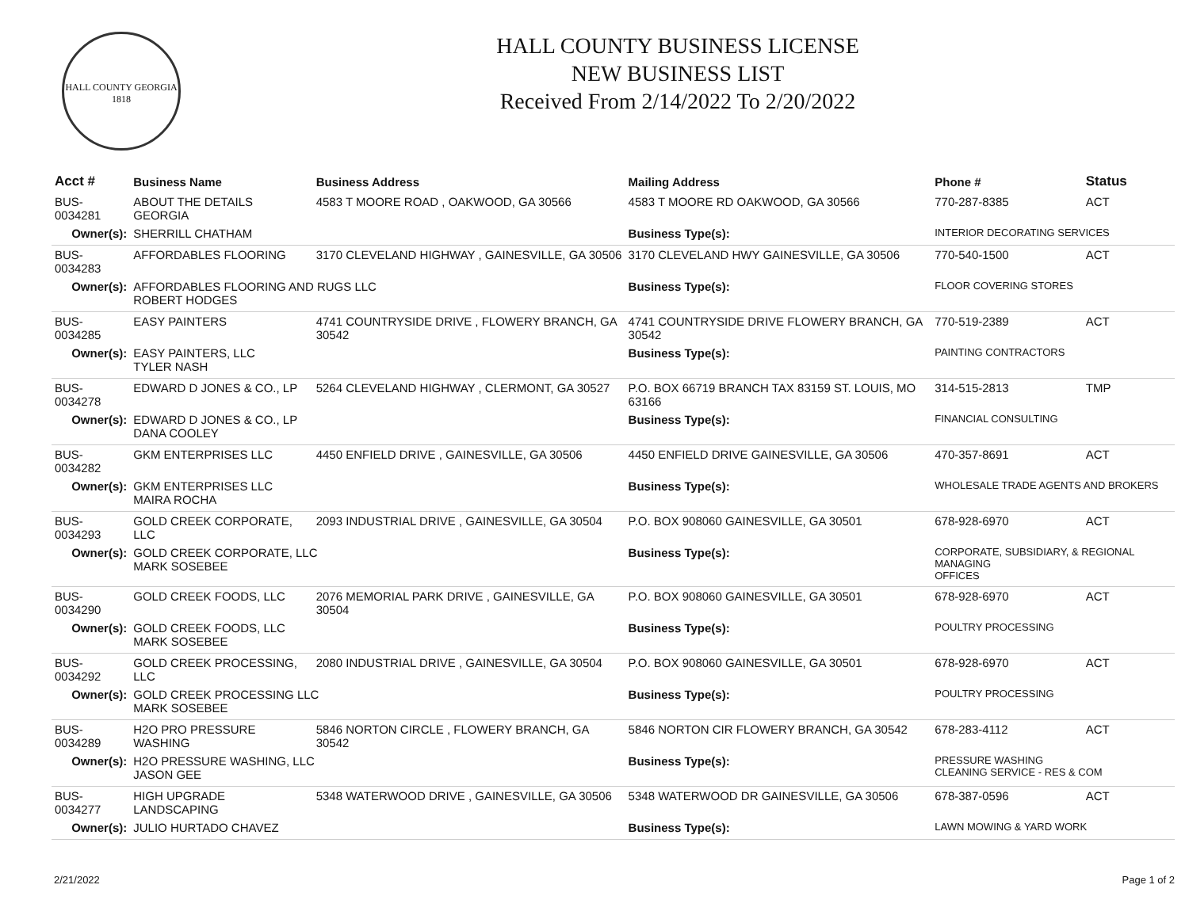HALL COUNTY GEORGIA
1818
HALL COUNTY BUSINESS LICENSE
NEW BUSINESS LIST
Received From 2/14/2022 To 2/20/2022
| Acct # | Business Name | Business Address | Mailing Address | | Phone # | Status |
| --- | --- | --- | --- | --- | --- | --- |
| BUS-0034281 | ABOUT THE DETAILS GEORGIA | 4583 T MOORE ROAD , OAKWOOD, GA 30566 | 4583 T MOORE RD OAKWOOD, GA 30566 | | 770-287-8385 | ACT |
| Owner(s): | SHERRILL CHATHAM | | Business Type(s): | INTERIOR DECORATING SERVICES | | |
| BUS-0034283 | AFFORDABLES FLOORING | 3170 CLEVELAND HIGHWAY , GAINESVILLE, GA 30506 | 3170 CLEVELAND HWY GAINESVILLE, GA 30506 | | 770-540-1500 | ACT |
| Owner(s): | AFFORDABLES FLOORING AND RUGS LLC ROBERT HODGES | | Business Type(s): | FLOOR COVERING STORES | | |
| BUS-0034285 | EASY PAINTERS | 4741 COUNTRYSIDE DRIVE , FLOWERY BRANCH, GA 30542 | 4741 COUNTRYSIDE DRIVE FLOWERY BRANCH, GA 30542 | | 770-519-2389 | ACT |
| Owner(s): | EASY PAINTERS, LLC TYLER NASH | | Business Type(s): | PAINTING CONTRACTORS | | |
| BUS-0034278 | EDWARD D JONES & CO., LP | 5264 CLEVELAND HIGHWAY , CLERMONT, GA 30527 | P.O. BOX 66719 BRANCH TAX 83159 ST. LOUIS, MO 63166 | | 314-515-2813 | TMP |
| Owner(s): | EDWARD D JONES & CO., LP DANA COOLEY | | Business Type(s): | FINANCIAL CONSULTING | | |
| BUS-0034282 | GKM ENTERPRISES LLC | 4450 ENFIELD DRIVE , GAINESVILLE, GA 30506 | 4450 ENFIELD DRIVE GAINESVILLE, GA 30506 | | 470-357-8691 | ACT |
| Owner(s): | GKM ENTERPRISES LLC MAIRA ROCHA | | Business Type(s): | WHOLESALE TRADE AGENTS AND BROKERS | | |
| BUS-0034293 | GOLD CREEK CORPORATE, LLC | 2093 INDUSTRIAL DRIVE , GAINESVILLE, GA 30504 | P.O. BOX 908060 GAINESVILLE, GA 30501 | | 678-928-6970 | ACT |
| Owner(s): | GOLD CREEK CORPORATE, LLC MARK SOSEBEE | | Business Type(s): | CORPORATE, SUBSIDIARY, & REGIONAL MANAGING OFFICES | | |
| BUS-0034290 | GOLD CREEK FOODS, LLC | 2076 MEMORIAL PARK DRIVE , GAINESVILLE, GA 30504 | P.O. BOX 908060 GAINESVILLE, GA 30501 | | 678-928-6970 | ACT |
| Owner(s): | GOLD CREEK FOODS, LLC MARK SOSEBEE | | Business Type(s): | POULTRY PROCESSING | | |
| BUS-0034292 | GOLD CREEK PROCESSING, LLC | 2080 INDUSTRIAL DRIVE , GAINESVILLE, GA 30504 | P.O. BOX 908060 GAINESVILLE, GA 30501 | | 678-928-6970 | ACT |
| Owner(s): | GOLD CREEK PROCESSING LLC MARK SOSEBEE | | Business Type(s): | POULTRY PROCESSING | | |
| BUS-0034289 | H2O PRO PRESSURE WASHING | 5846 NORTON CIRCLE , FLOWERY BRANCH, GA 30542 | 5846 NORTON CIR FLOWERY BRANCH, GA 30542 | | 678-283-4112 | ACT |
| Owner(s): | H2O PRESSURE WASHING, LLC JASON GEE | | Business Type(s): | PRESSURE WASHING CLEANING SERVICE - RES & COM | | |
| BUS-0034277 | HIGH UPGRADE LANDSCAPING | 5348 WATERWOOD DRIVE , GAINESVILLE, GA 30506 | 5348 WATERWOOD DR GAINESVILLE, GA 30506 | | 678-387-0596 | ACT |
| Owner(s): | JULIO HURTADO CHAVEZ | | Business Type(s): | LAWN MOWING & YARD WORK | | |
2/21/2022 Page 1 of 2